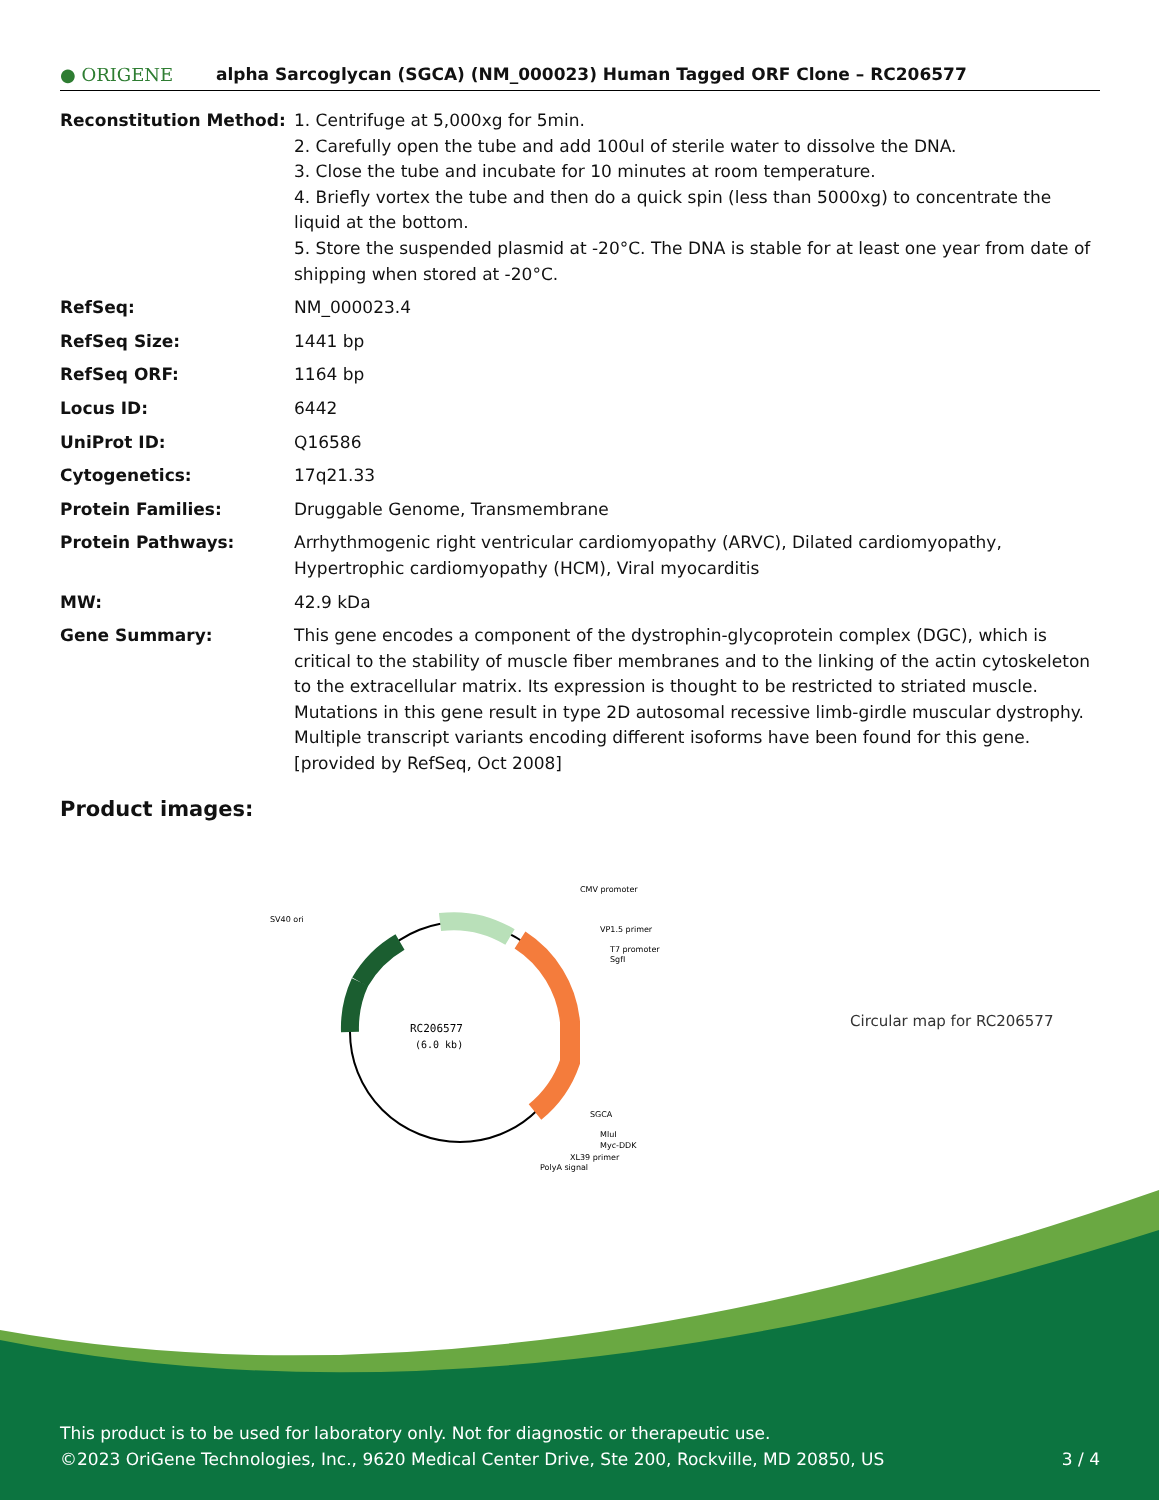● ORIGENE
alpha Sarcoglycan (SGCA) (NM_000023) Human Tagged ORF Clone – RC206577
| Reconstitution Method: | 1. Centrifuge at 5,000xg for 5min. 2. Carefully open the tube and add 100ul of sterile water to dissolve the DNA. 3. Close the tube and incubate for 10 minutes at room temperature. 4. Briefly vortex the tube and then do a quick spin (less than 5000xg) to concentrate the liquid at the bottom. 5. Store the suspended plasmid at -20°C. The DNA is stable for at least one year from date of shipping when stored at -20°C. |
| RefSeq: | NM_000023.4 |
| RefSeq Size: | 1441 bp |
| RefSeq ORF: | 1164 bp |
| Locus ID: | 6442 |
| UniProt ID: | Q16586 |
| Cytogenetics: | 17q21.33 |
| Protein Families: | Druggable Genome, Transmembrane |
| Protein Pathways: | Arrhythmogenic right ventricular cardiomyopathy (ARVC), Dilated cardiomyopathy, Hypertrophic cardiomyopathy (HCM), Viral myocarditis |
| MW: | 42.9 kDa |
| Gene Summary: | This gene encodes a component of the dystrophin-glycoprotein complex (DGC), which is critical to the stability of muscle fiber membranes and to the linking of the actin cytoskeleton to the extracellular matrix. Its expression is thought to be restricted to striated muscle. Mutations in this gene result in type 2D autosomal recessive limb-girdle muscular dystrophy. Multiple transcript variants encoding different isoforms have been found for this gene. [provided by RefSeq, Oct 2008] |
Product images:
RC206577
(6.0 kb)
SV40 ori
CMV promoter
VP1.5 primer
T7 promoter
SgfI
SGCA
MluI
Myc-DDK
XL39 primer
PolyA signal
Circular map for RC206577
This product is to be used for laboratory only. Not for diagnostic or therapeutic use.
©2023 OriGene Technologies, Inc., 9620 Medical Center Drive, Ste 200, Rockville, MD 20850, US 3 / 4